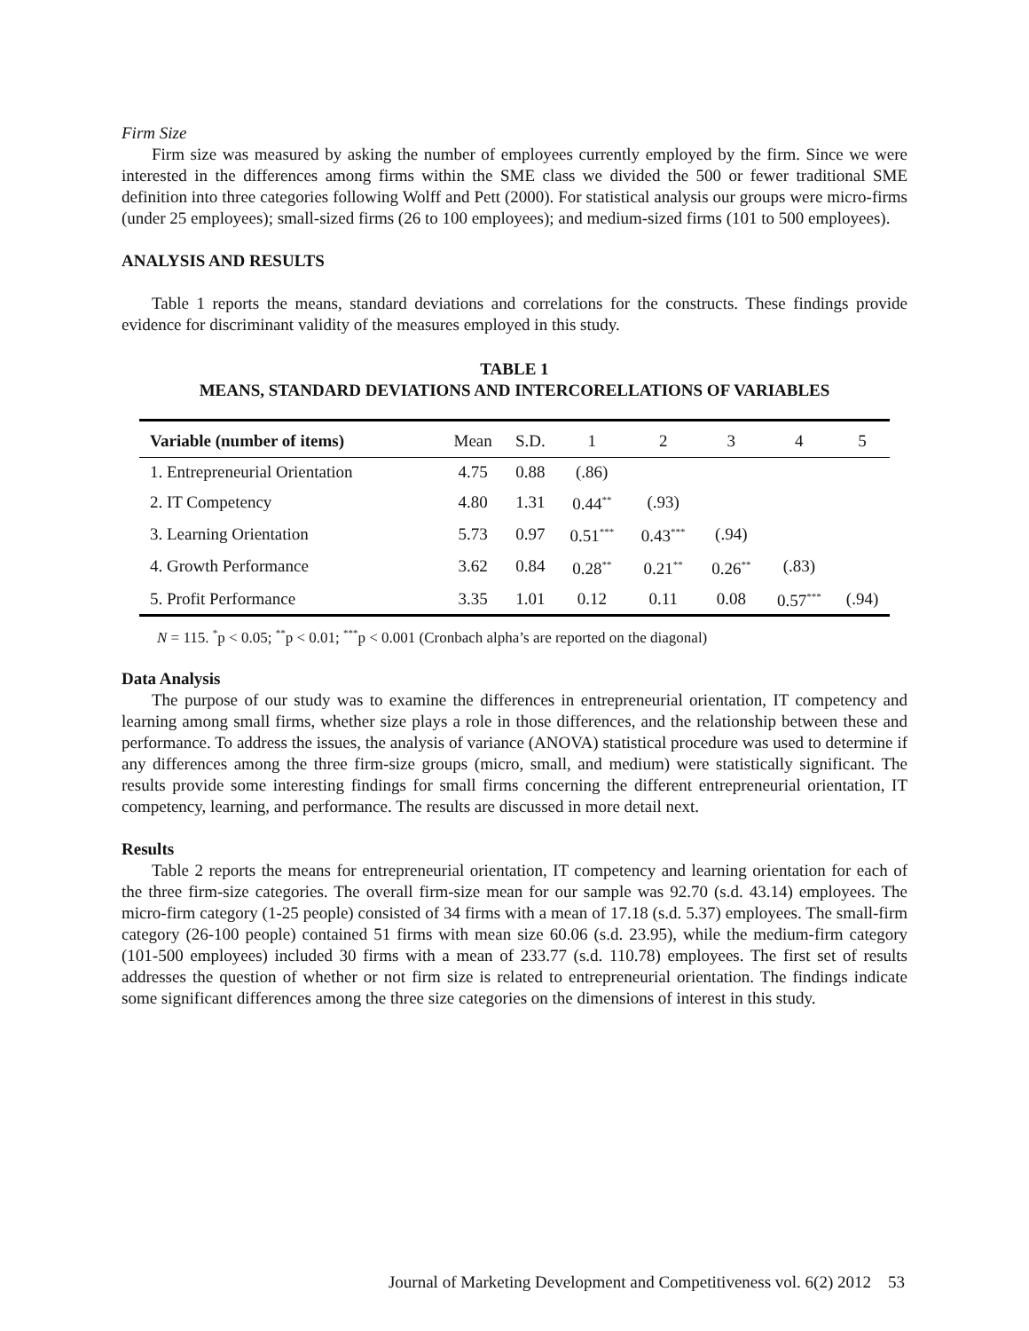Firm Size
Firm size was measured by asking the number of employees currently employed by the firm. Since we were interested in the differences among firms within the SME class we divided the 500 or fewer traditional SME definition into three categories following Wolff and Pett (2000). For statistical analysis our groups were micro-firms (under 25 employees); small-sized firms (26 to 100 employees); and medium-sized firms (101 to 500 employees).
ANALYSIS AND RESULTS
Table 1 reports the means, standard deviations and correlations for the constructs. These findings provide evidence for discriminant validity of the measures employed in this study.
TABLE 1
MEANS, STANDARD DEVIATIONS AND INTERCORELLATIONS OF VARIABLES
| Variable (number of items) | Mean | S.D. | 1 | 2 | 3 | 4 | 5 |
| --- | --- | --- | --- | --- | --- | --- | --- |
| 1. Entrepreneurial Orientation | 4.75 | 0.88 | (.86) | | | | |
| 2. IT Competency | 4.80 | 1.31 | 0.44<sup>**</sup> | (.93) | | | |
| 3. Learning Orientation | 5.73 | 0.97 | 0.51<sup>***</sup> | 0.43<sup>***</sup> | (.94) | | |
| 4. Growth Performance | 3.62 | 0.84 | 0.28<sup>**</sup> | 0.21<sup>**</sup> | 0.26<sup>**</sup> | (.83) | |
| 5. Profit Performance | 3.35 | 1.01 | 0.12 | 0.11 | 0.08 | 0.57<sup>***</sup> | (.94) |
N = 115. <sup>*</sup>p < 0.05; <sup>**</sup>p < 0.01; <sup>***</sup>p < 0.001 (Cronbach alpha’s are reported on the diagonal)
Data Analysis
The purpose of our study was to examine the differences in entrepreneurial orientation, IT competency and learning among small firms, whether size plays a role in those differences, and the relationship between these and performance. To address the issues, the analysis of variance (ANOVA) statistical procedure was used to determine if any differences among the three firm-size groups (micro, small, and medium) were statistically significant. The results provide some interesting findings for small firms concerning the different entrepreneurial orientation, IT competency, learning, and performance. The results are discussed in more detail next.
Results
Table 2 reports the means for entrepreneurial orientation, IT competency and learning orientation for each of the three firm-size categories. The overall firm-size mean for our sample was 92.70 (s.d. 43.14) employees. The micro-firm category (1-25 people) consisted of 34 firms with a mean of 17.18 (s.d. 5.37) employees. The small-firm category (26-100 people) contained 51 firms with mean size 60.06 (s.d. 23.95), while the medium-firm category (101-500 employees) included 30 firms with a mean of 233.77 (s.d. 110.78) employees. The first set of results addresses the question of whether or not firm size is related to entrepreneurial orientation. The findings indicate some significant differences among the three size categories on the dimensions of interest in this study.
Journal of Marketing Development and Competitiveness vol. 6(2) 2012 53